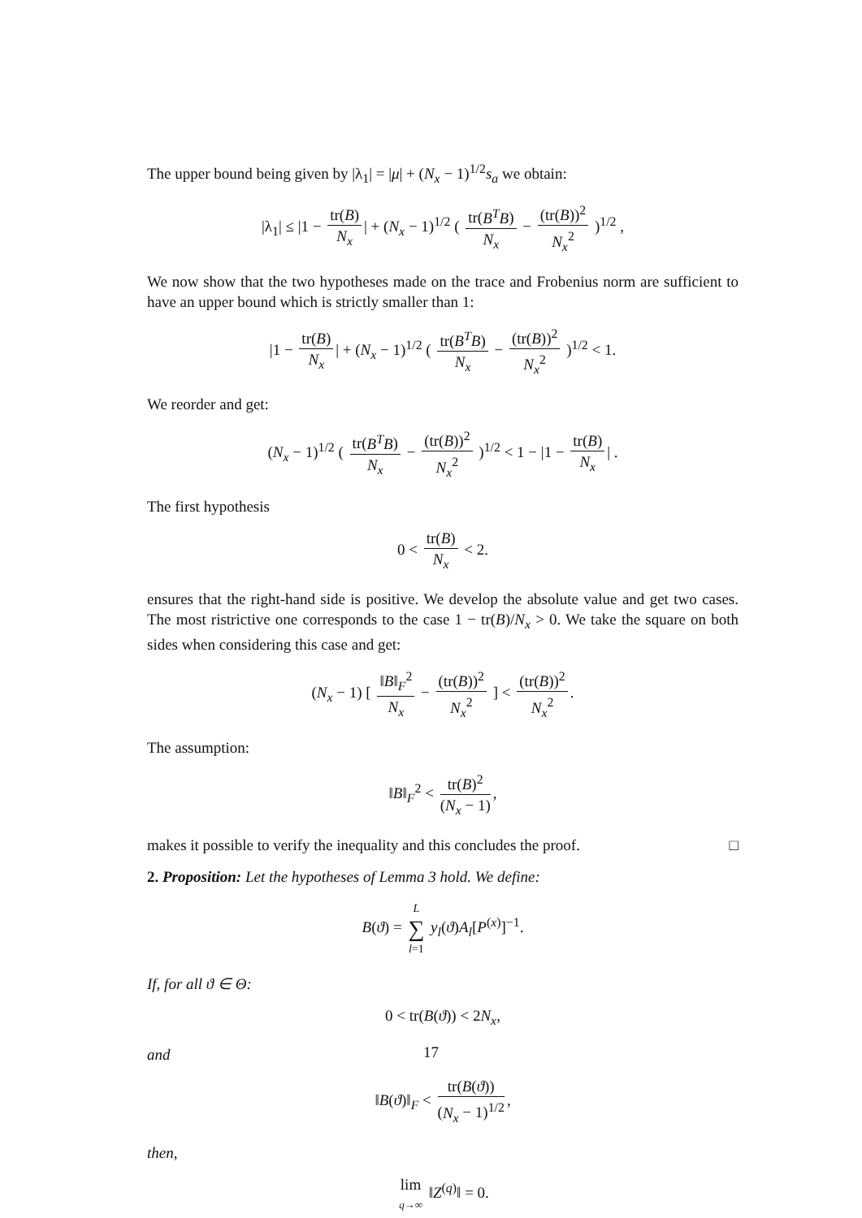The upper bound being given by |λ<sub>1</sub>| = |μ| + (N<sub>x</sub> − 1)<sup>1/2</sup>s<sub>a</sub> we obtain:
|λ<sub>1</sub>| ≤ |1 − tr(B) N<sub>x</sub> | + (N<sub>x</sub> − 1)<sup>1/2</sup> ( tr(B<sup>T</sup>B) N<sub>x</sub> − (tr(B))<sup>2</sup> N<sub>x</sub><sup>2</sup> )<sup>1/2</sup> ,
We now show that the two hypotheses made on the trace and Frobenius norm are sufficient to have an upper bound which is strictly smaller than 1:
|1 − tr(B) N<sub>x</sub> | + (N<sub>x</sub> − 1)<sup>1/2</sup> ( tr(B<sup>T</sup>B) N<sub>x</sub> − (tr(B))<sup>2</sup> N<sub>x</sub><sup>2</sup> )<sup>1/2</sup> < 1.
We reorder and get:
(N<sub>x</sub> − 1)<sup>1/2</sup> ( tr(B<sup>T</sup>B) N<sub>x</sub> − (tr(B))<sup>2</sup> N<sub>x</sub><sup>2</sup> )<sup>1/2</sup> < 1 − |1 − tr(B) N<sub>x</sub> | .
The first hypothesis
0 < tr(B) N<sub>x</sub> < 2.
ensures that the right-hand side is positive. We develop the absolute value and get two cases. The most ristrictive one corresponds to the case 1 − tr(B)/N<sub>x</sub> > 0. We take the square on both sides when considering this case and get:
(N<sub>x</sub> − 1) [ ‖B‖<sub>F</sub><sup>2</sup> N<sub>x</sub> − (tr(B))<sup>2</sup> N<sub>x</sub><sup>2</sup> ] < (tr(B))<sup>2</sup> N<sub>x</sub><sup>2</sup>.
The assumption:
‖B‖<sub>F</sub><sup>2</sup> < tr(B)<sup>2</sup> (N<sub>x</sub> − 1),
makes it possible to verify the inequality and this concludes the proof. □
2. Proposition: Let the hypotheses of Lemma 3 hold. We define:
B(ϑ) = L ∑ l=1 y<sub>l</sub>(ϑ)A<sub>l</sub>[P<sup>(x)</sup>]<sup>−1</sup>.
If, for all ϑ ∈ Θ:
0 < tr(B(ϑ)) < 2N<sub>x</sub>,
and
‖B(ϑ)‖<sub>F</sub> < tr(B(ϑ)) (N<sub>x</sub> − 1)<sup>1/2</sup>,
then,
lim q→∞ ‖Z<sup>(q)</sup>‖ = 0.
17